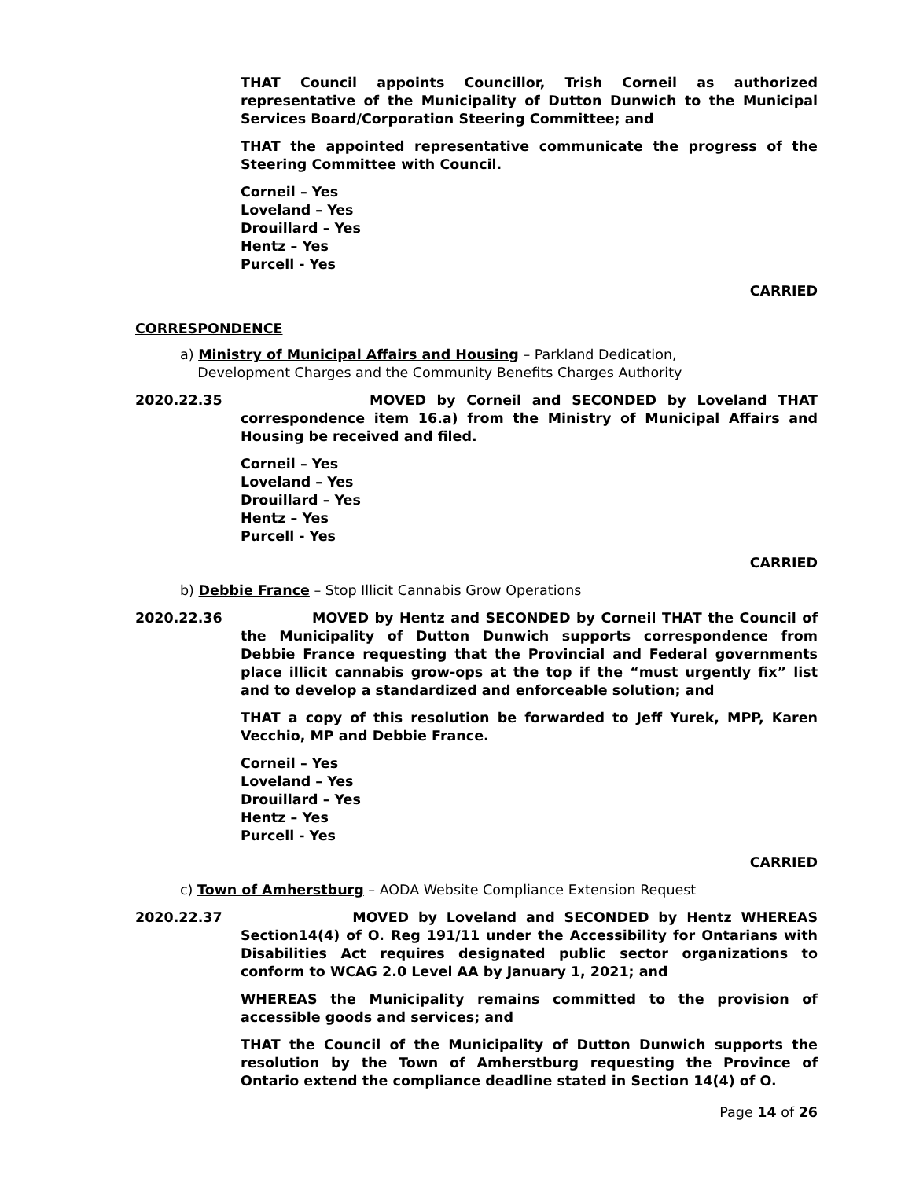THAT Council appoints Councillor, Trish Corneil as authorized representative of the Municipality of Dutton Dunwich to the Municipal Services Board/Corporation Steering Committee; and
THAT the appointed representative communicate the progress of the Steering Committee with Council.
Corneil – Yes
Loveland – Yes
Drouillard – Yes
Hentz – Yes
Purcell - Yes
CARRIED
CORRESPONDENCE
a) Ministry of Municipal Affairs and Housing – Parkland Dedication,
Development Charges and the Community Benefits Charges Authority
2020.22.35 MOVED by Corneil and SECONDED by Loveland THAT correspondence item 16.a) from the Ministry of Municipal Affairs and Housing be received and filed.
Corneil – Yes
Loveland – Yes
Drouillard – Yes
Hentz – Yes
Purcell - Yes
CARRIED
b) Debbie France – Stop Illicit Cannabis Grow Operations
2020.22.36 MOVED by Hentz and SECONDED by Corneil THAT the Council of the Municipality of Dutton Dunwich supports correspondence from Debbie France requesting that the Provincial and Federal governments place illicit cannabis grow-ops at the top if the “must urgently fix” list and to develop a standardized and enforceable solution; and
THAT a copy of this resolution be forwarded to Jeff Yurek, MPP, Karen Vecchio, MP and Debbie France.
Corneil – Yes
Loveland – Yes
Drouillard – Yes
Hentz – Yes
Purcell - Yes
CARRIED
c) Town of Amherstburg – AODA Website Compliance Extension Request
2020.22.37 MOVED by Loveland and SECONDED by Hentz WHEREAS Section14(4) of O. Reg 191/11 under the Accessibility for Ontarians with Disabilities Act requires designated public sector organizations to conform to WCAG 2.0 Level AA by January 1, 2021; and
WHEREAS the Municipality remains committed to the provision of accessible goods and services; and
THAT the Council of the Municipality of Dutton Dunwich supports the resolution by the Town of Amherstburg requesting the Province of Ontario extend the compliance deadline stated in Section 14(4) of O.
Page 14 of 26